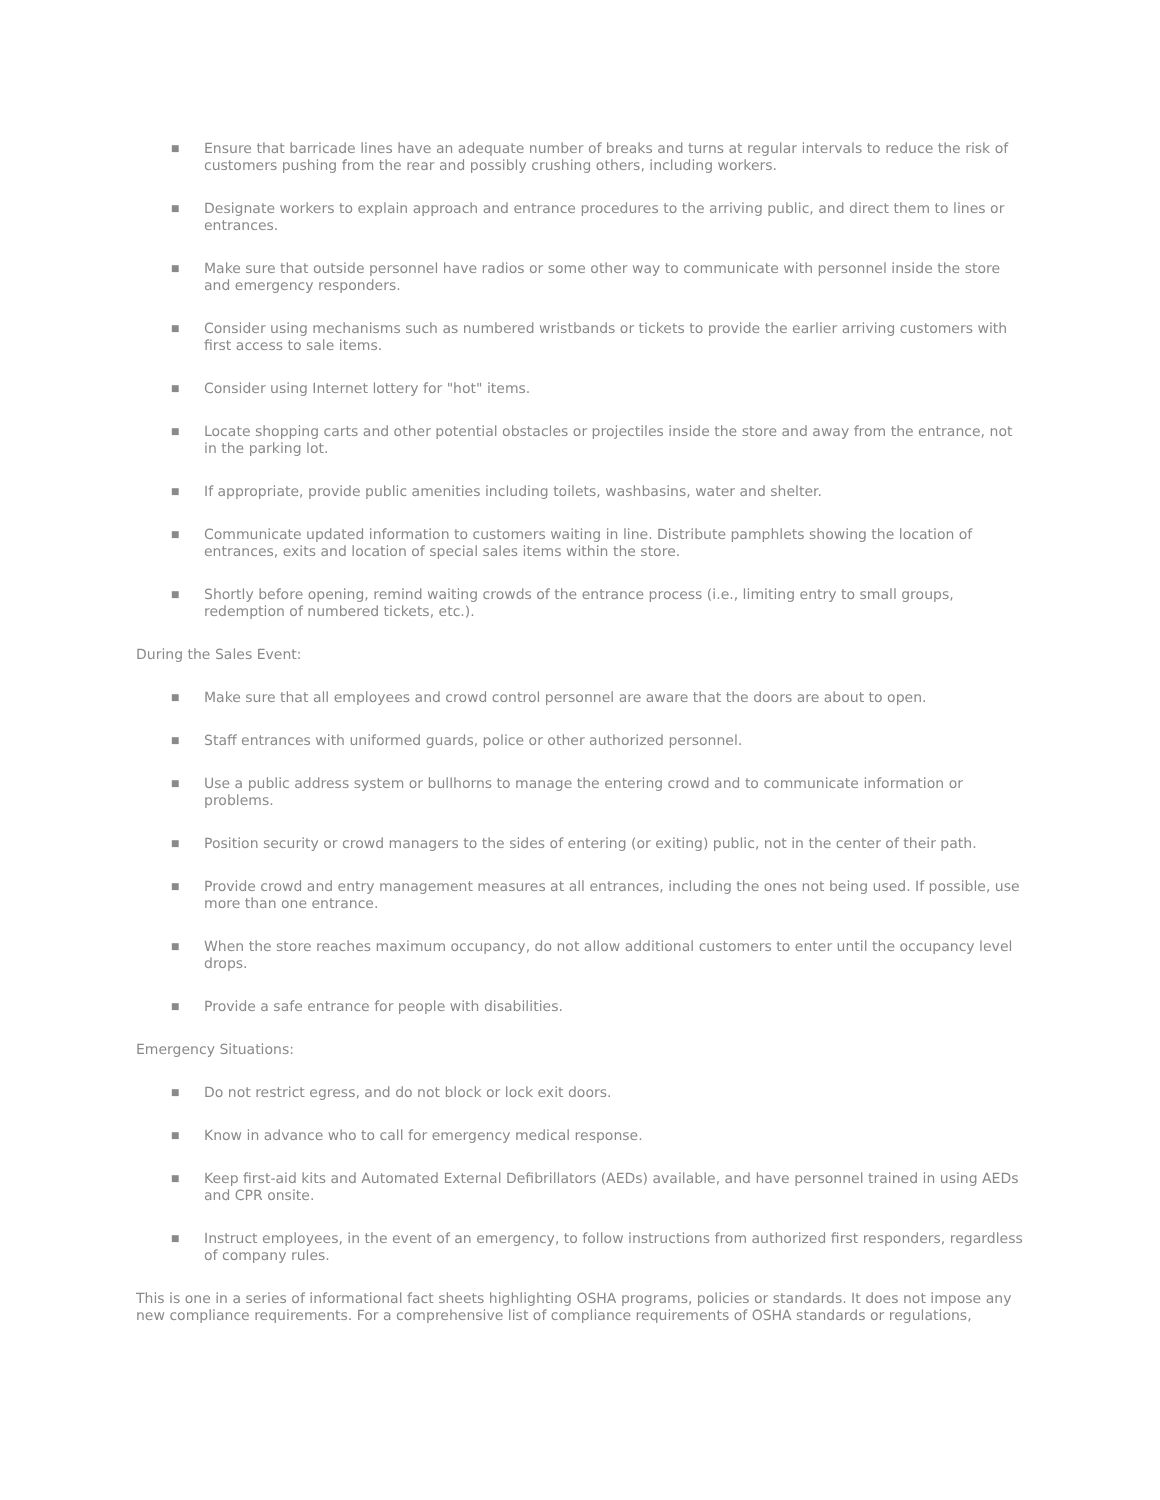■ Ensure that barricade lines have an adequate number of breaks and turns at regular intervals to reduce the risk of customers pushing from the rear and possibly crushing others, including workers.
■ Designate workers to explain approach and entrance procedures to the arriving public, and direct them to lines or entrances.
■ Make sure that outside personnel have radios or some other way to communicate with personnel inside the store and emergency responders.
■ Consider using mechanisms such as numbered wristbands or tickets to provide the earlier arriving customers with first access to sale items.
■ Consider using Internet lottery for "hot" items.
■ Locate shopping carts and other potential obstacles or projectiles inside the store and away from the entrance, not in the parking lot.
■ If appropriate, provide public amenities including toilets, washbasins, water and shelter.
■ Communicate updated information to customers waiting in line. Distribute pamphlets showing the location of entrances, exits and location of special sales items within the store.
■ Shortly before opening, remind waiting crowds of the entrance process (i.e., limiting entry to small groups, redemption of numbered tickets, etc.).
During the Sales Event:
■ Make sure that all employees and crowd control personnel are aware that the doors are about to open.
■ Staff entrances with uniformed guards, police or other authorized personnel.
■ Use a public address system or bullhorns to manage the entering crowd and to communicate information or problems.
■ Position security or crowd managers to the sides of entering (or exiting) public, not in the center of their path.
■ Provide crowd and entry management measures at all entrances, including the ones not being used. If possible, use more than one entrance.
■ When the store reaches maximum occupancy, do not allow additional customers to enter until the occupancy level drops.
■ Provide a safe entrance for people with disabilities.
Emergency Situations:
■ Do not restrict egress, and do not block or lock exit doors.
■ Know in advance who to call for emergency medical response.
■ Keep first-aid kits and Automated External Defibrillators (AEDs) available, and have personnel trained in using AEDs and CPR onsite.
■ Instruct employees, in the event of an emergency, to follow instructions from authorized first responders, regardless of company rules.
This is one in a series of informational fact sheets highlighting OSHA programs, policies or standards. It does not impose any new compliance requirements. For a comprehensive list of compliance requirements of OSHA standards or regulations,